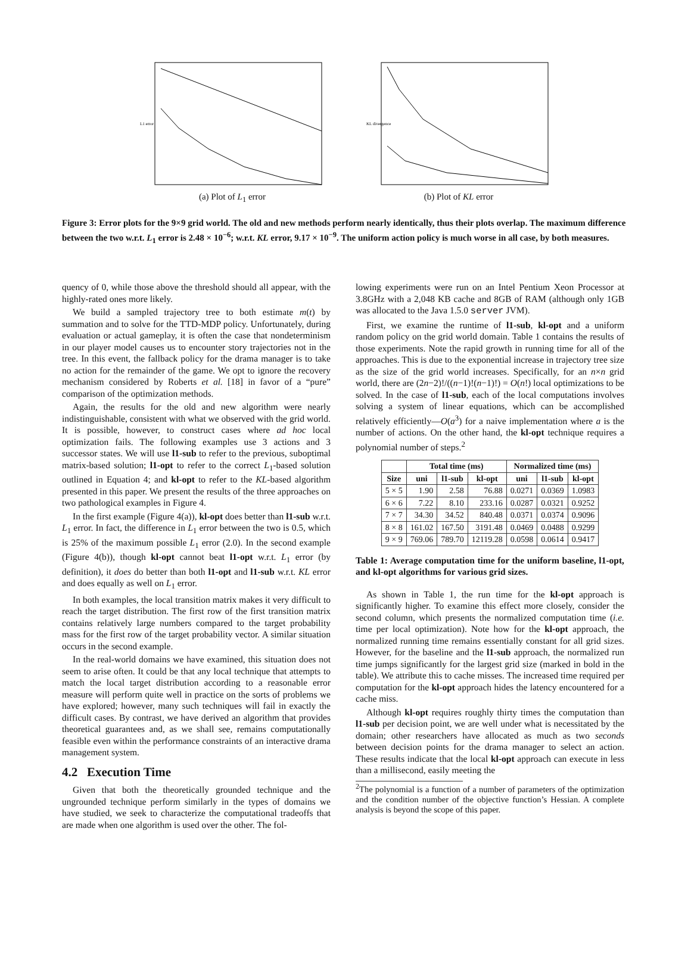L1 error
(a) Plot of L<sub>1</sub> error
KL divergence
(b) Plot of KL error
Figure 3: Error plots for the 9×9 grid world. The old and new methods perform nearly identically, thus their plots overlap. The maximum difference between the two w.r.t. L<sub>1</sub> error is 2.48 × 10<sup>−6</sup>; w.r.t. KL error, 9.17 × 10<sup>−9</sup>. The uniform action policy is much worse in all case, by both measures.
quency of 0, while those above the threshold should all appear, with the highly-rated ones more likely.
We build a sampled trajectory tree to both estimate m(t) by summation and to solve for the TTD-MDP policy. Unfortunately, during evaluation or actual gameplay, it is often the case that nondeterminism in our player model causes us to encounter story trajectories not in the tree. In this event, the fallback policy for the drama manager is to take no action for the remainder of the game. We opt to ignore the recovery mechanism considered by Roberts et al. [18] in favor of a “pure” comparison of the optimization methods.
Again, the results for the old and new algorithm were nearly indistinguishable, consistent with what we observed with the grid world. It is possible, however, to construct cases where ad hoc local optimization fails. The following examples use 3 actions and 3 successor states. We will use l1-sub to refer to the previous, suboptimal matrix-based solution; l1-opt to refer to the correct L<sub>1</sub>-based solution outlined in Equation 4; and kl-opt to refer to the KL-based algorithm presented in this paper. We present the results of the three approaches on two pathological examples in Figure 4.
In the first example (Figure 4(a)), kl-opt does better than l1-sub w.r.t. L<sub>1</sub> error. In fact, the difference in L<sub>1</sub> error between the two is 0.5, which is 25% of the maximum possible L<sub>1</sub> error (2.0). In the second example (Figure 4(b)), though kl-opt cannot beat l1-opt w.r.t. L<sub>1</sub> error (by definition), it does do better than both l1-opt and l1-sub w.r.t. KL error and does equally as well on L<sub>1</sub> error.
In both examples, the local transition matrix makes it very difficult to reach the target distribution. The first row of the first transition matrix contains relatively large numbers compared to the target probability mass for the first row of the target probability vector. A similar situation occurs in the second example.
In the real-world domains we have examined, this situation does not seem to arise often. It could be that any local technique that attempts to match the local target distribution according to a reasonable error measure will perform quite well in practice on the sorts of problems we have explored; however, many such techniques will fail in exactly the difficult cases. By contrast, we have derived an algorithm that provides theoretical guarantees and, as we shall see, remains computationally feasible even within the performance constraints of an interactive drama management system.
4.2 Execution Time
Given that both the theoretically grounded technique and the ungrounded technique perform similarly in the types of domains we have studied, we seek to characterize the computational tradeoffs that are made when one algorithm is used over the other. The fol-
lowing experiments were run on an Intel Pentium Xeon Processor at 3.8GHz with a 2,048 KB cache and 8GB of RAM (although only 1GB was allocated to the Java 1.5.0 server JVM).
First, we examine the runtime of l1-sub, kl-opt and a uniform random policy on the grid world domain. Table 1 contains the results of those experiments. Note the rapid growth in running time for all of the approaches. This is due to the exponential increase in trajectory tree size as the size of the grid world increases. Specifically, for an n×n grid world, there are (2n−2)!/((n−1)!(n−1)!) = O(n!) local optimizations to be solved. In the case of l1-sub, each of the local computations involves solving a system of linear equations, which can be accomplished relatively efficiently—O(a<sup>3</sup>) for a naive implementation where a is the number of actions. On the other hand, the kl-opt technique requires a polynomial number of steps.<sup>2</sup>
| | Total time (ms) | | | Normalized time (ms) | | |
| --- | --- | --- | --- | --- | --- | --- |
| Size | uni | l1-sub | kl-opt | uni | l1-sub | kl-opt |
| 5 × 5 | 1.90 | 2.58 | 76.88 | 0.0271 | 0.0369 | 1.0983 |
| 6 × 6 | 7.22 | 8.10 | 233.16 | 0.0287 | 0.0321 | 0.9252 |
| 7 × 7 | 34.30 | 34.52 | 840.48 | 0.0371 | 0.0374 | 0.9096 |
| 8 × 8 | 161.02 | 167.50 | 3191.48 | 0.0469 | 0.0488 | 0.9299 |
| 9 × 9 | 769.06 | 789.70 | 12119.28 | 0.0598 | 0.0614 | 0.9417 |
Table 1: Average computation time for the uniform baseline, l1-opt, and kl-opt algorithms for various grid sizes.
As shown in Table 1, the run time for the kl-opt approach is significantly higher. To examine this effect more closely, consider the second column, which presents the normalized computation time (i.e. time per local optimization). Note how for the kl-opt approach, the normalized running time remains essentially constant for all grid sizes. However, for the baseline and the l1-sub approach, the normalized run time jumps significantly for the largest grid size (marked in bold in the table). We attribute this to cache misses. The increased time required per computation for the kl-opt approach hides the latency encountered for a cache miss.
Although kl-opt requires roughly thirty times the computation than l1-sub per decision point, we are well under what is necessitated by the domain; other researchers have allocated as much as two seconds between decision points for the drama manager to select an action. These results indicate that the local kl-opt approach can execute in less than a millisecond, easily meeting the
<sup>2</sup> The polynomial is a function of a number of parameters of the optimization and the condition number of the objective function’s Hessian. A complete analysis is beyond the scope of this paper.